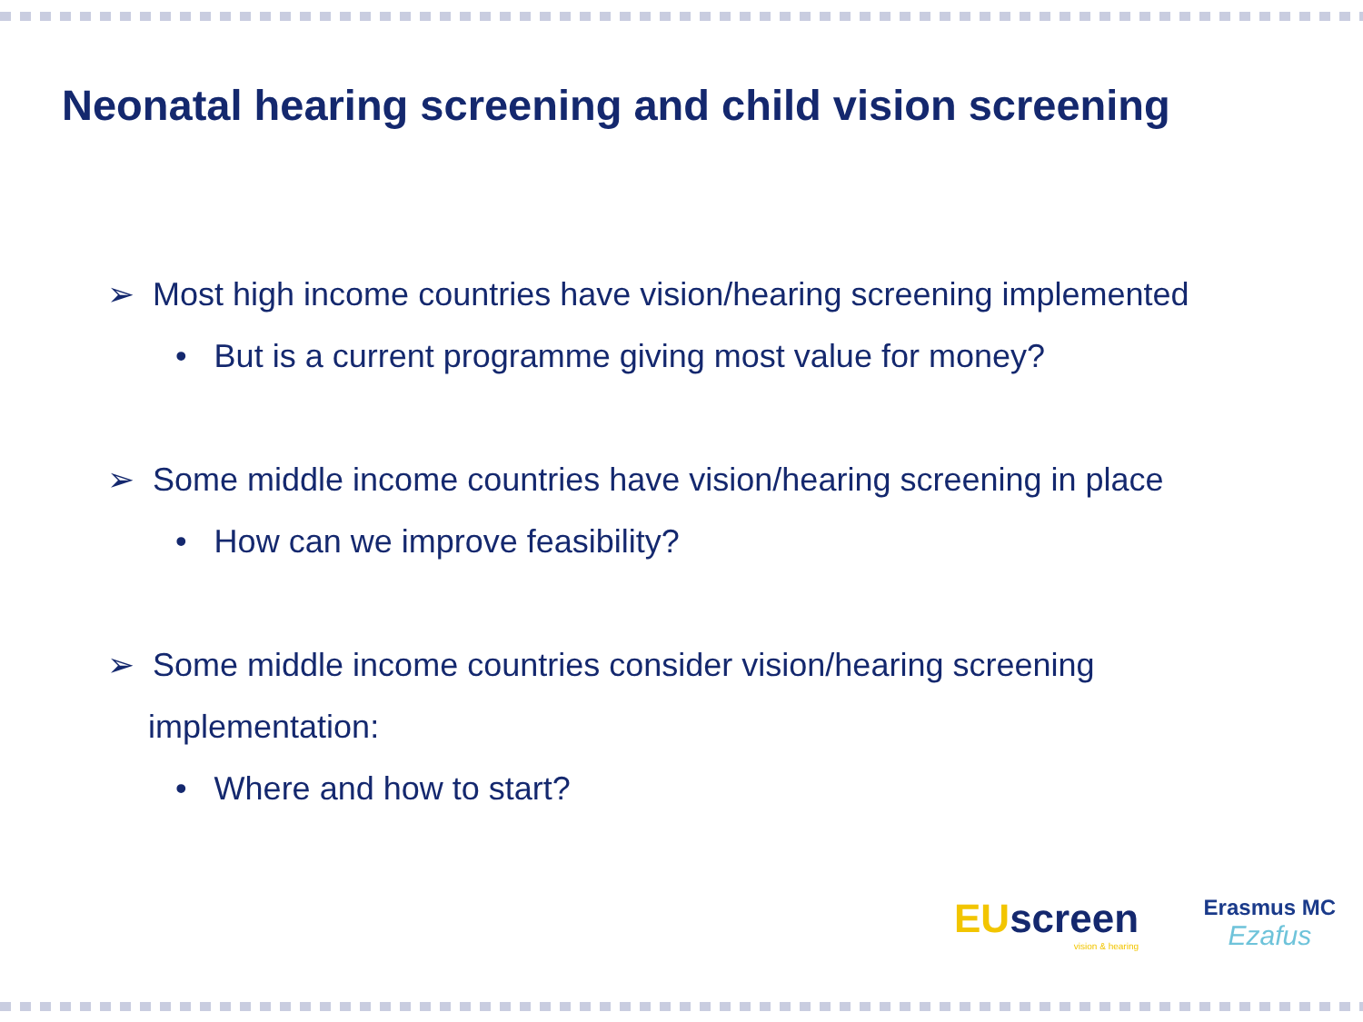Neonatal hearing screening and child vision screening
➢ Most high income countries have vision/hearing screening implemented
• But is a current programme giving most value for money?
➢ Some middle income countries have vision/hearing screening in place
• How can we improve feasibility?
➢ Some middle income countries consider vision/hearing screening implementation:
• Where and how to start?
EUscreen
vision & hearing
Erasmus MC
Ezafus